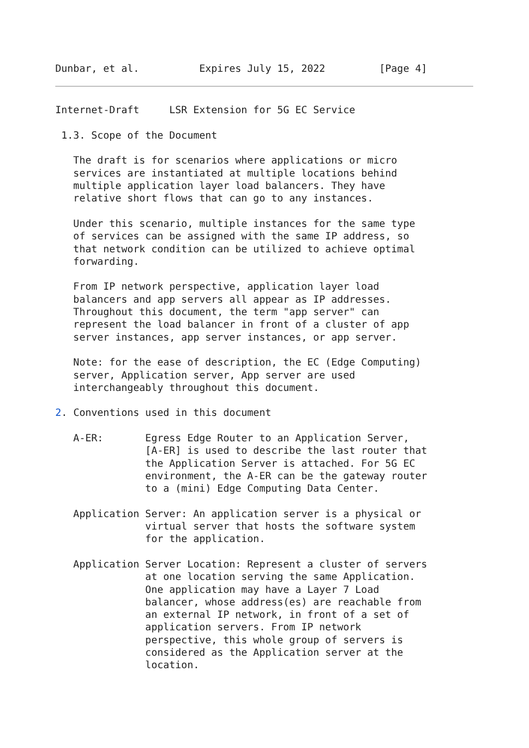Dunbar, et al.          Expires July 15, 2022         [Page 4]
Internet-Draft     LSR Extension for 5G EC Service

 1.3. Scope of the Document

   The draft is for scenarios where applications or micro
   services are instantiated at multiple locations behind
   multiple application layer load balancers. They have
   relative short flows that can go to any instances.

   Under this scenario, multiple instances for the same type
   of services can be assigned with the same IP address, so
   that network condition can be utilized to achieve optimal
   forwarding.

   From IP network perspective, application layer load
   balancers and app servers all appear as IP addresses.
   Throughout this document, the term "app server" can
   represent the load balancer in front of a cluster of app
   server instances, app server instances, or app server.

   Note: for the ease of description, the EC (Edge Computing)
   server, Application server, App server are used
   interchangeably throughout this document.

2. Conventions used in this document

   A-ER:       Egress Edge Router to an Application Server,
               [A-ER] is used to describe the last router that
               the Application Server is attached. For 5G EC
               environment, the A-ER can be the gateway router
               to a (mini) Edge Computing Data Center.

   Application Server: An application server is a physical or
               virtual server that hosts the software system
               for the application.

   Application Server Location: Represent a cluster of servers
               at one location serving the same Application.
               One application may have a Layer 7 Load
               balancer, whose address(es) are reachable from
               an external IP network, in front of a set of
               application servers. From IP network
               perspective, this whole group of servers is
               considered as the Application server at the
               location.